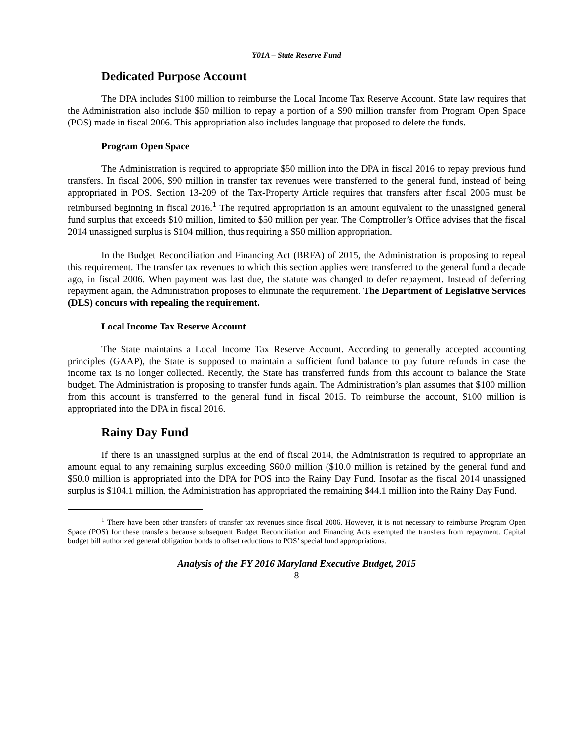Y01A – State Reserve Fund
Dedicated Purpose Account
The DPA includes $100 million to reimburse the Local Income Tax Reserve Account. State law requires that the Administration also include $50 million to repay a portion of a $90 million transfer from Program Open Space (POS) made in fiscal 2006. This appropriation also includes language that proposed to delete the funds.
Program Open Space
The Administration is required to appropriate $50 million into the DPA in fiscal 2016 to repay previous fund transfers. In fiscal 2006, $90 million in transfer tax revenues were transferred to the general fund, instead of being appropriated in POS. Section 13-209 of the Tax-Property Article requires that transfers after fiscal 2005 must be reimbursed beginning in fiscal 2016.<sup>1</sup> The required appropriation is an amount equivalent to the unassigned general fund surplus that exceeds $10 million, limited to $50 million per year. The Comptroller’s Office advises that the fiscal 2014 unassigned surplus is $104 million, thus requiring a $50 million appropriation.
In the Budget Reconciliation and Financing Act (BRFA) of 2015, the Administration is proposing to repeal this requirement. The transfer tax revenues to which this section applies were transferred to the general fund a decade ago, in fiscal 2006. When payment was last due, the statute was changed to defer repayment. Instead of deferring repayment again, the Administration proposes to eliminate the requirement. The Department of Legislative Services (DLS) concurs with repealing the requirement.
Local Income Tax Reserve Account
The State maintains a Local Income Tax Reserve Account. According to generally accepted accounting principles (GAAP), the State is supposed to maintain a sufficient fund balance to pay future refunds in case the income tax is no longer collected. Recently, the State has transferred funds from this account to balance the State budget. The Administration is proposing to transfer funds again. The Administration’s plan assumes that $100 million from this account is transferred to the general fund in fiscal 2015. To reimburse the account, $100 million is appropriated into the DPA in fiscal 2016.
Rainy Day Fund
If there is an unassigned surplus at the end of fiscal 2014, the Administration is required to appropriate an amount equal to any remaining surplus exceeding $60.0 million ($10.0 million is retained by the general fund and $50.0 million is appropriated into the DPA for POS into the Rainy Day Fund. Insofar as the fiscal 2014 unassigned surplus is $104.1 million, the Administration has appropriated the remaining $44.1 million into the Rainy Day Fund.
<sup>1</sup> There have been other transfers of transfer tax revenues since fiscal 2006. However, it is not necessary to reimburse Program Open Space (POS) for these transfers because subsequent Budget Reconciliation and Financing Acts exempted the transfers from repayment. Capital budget bill authorized general obligation bonds to offset reductions to POS’ special fund appropriations.
Analysis of the FY 2016 Maryland Executive Budget, 2015
8